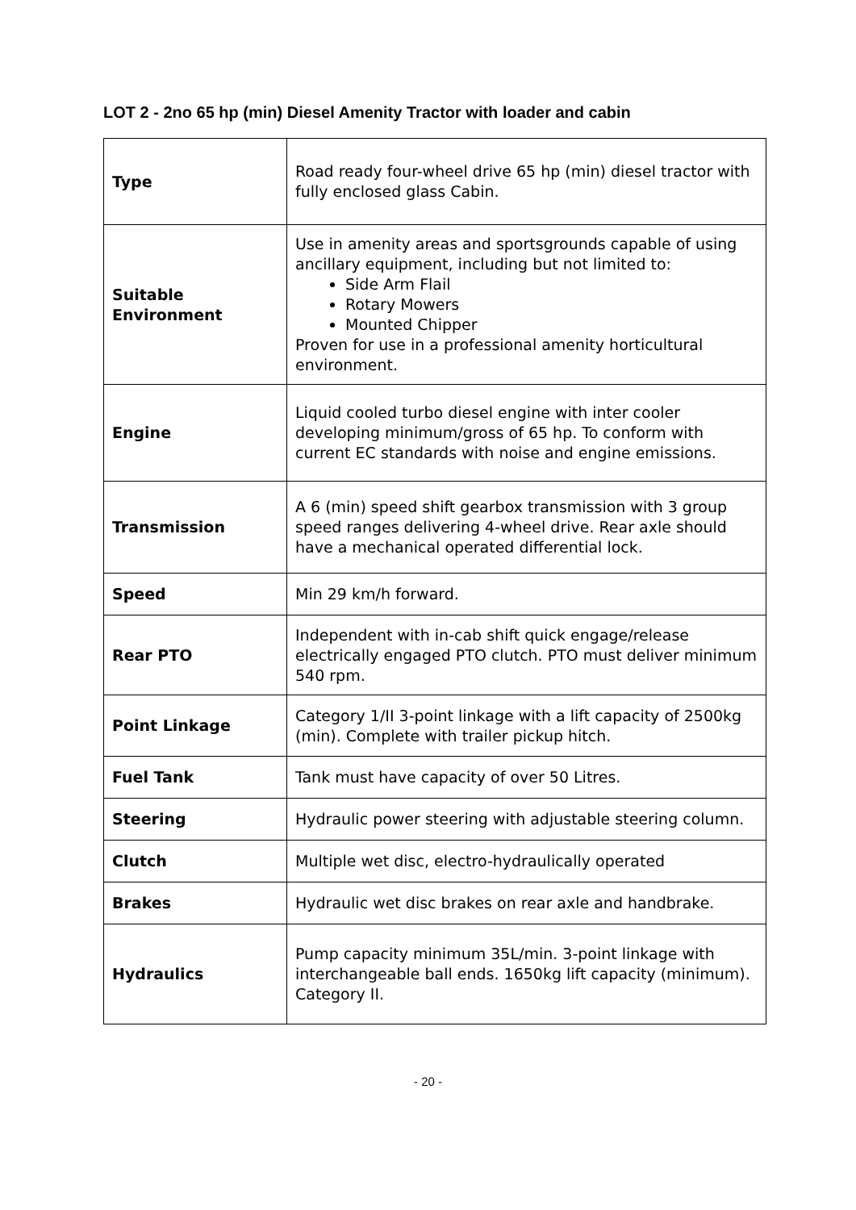LOT 2 - 2no 65 hp (min) Diesel Amenity Tractor with loader and cabin
| Type | Road ready four-wheel drive 65 hp (min) diesel tractor with fully enclosed glass Cabin. |
| Suitable Environment | Use in amenity areas and sportsgrounds capable of using ancillary equipment, including but not limited to: Side Arm Flail Rotary Mowers Mounted Chipper Proven for use in a professional amenity horticultural environment. |
| Engine | Liquid cooled turbo diesel engine with inter cooler developing minimum/gross of 65 hp. To conform with current EC standards with noise and engine emissions. |
| Transmission | A 6 (min) speed shift gearbox transmission with 3 group speed ranges delivering 4-wheel drive. Rear axle should have a mechanical operated differential lock. |
| Speed | Min 29 km/h forward. |
| Rear PTO | Independent with in-cab shift quick engage/release electrically engaged PTO clutch. PTO must deliver minimum 540 rpm. |
| Point Linkage | Category 1/II 3-point linkage with a lift capacity of 2500kg (min). Complete with trailer pickup hitch. |
| Fuel Tank | Tank must have capacity of over 50 Litres. |
| Steering | Hydraulic power steering with adjustable steering column. |
| Clutch | Multiple wet disc, electro-hydraulically operated |
| Brakes | Hydraulic wet disc brakes on rear axle and handbrake. |
| Hydraulics | Pump capacity minimum 35L/min. 3-point linkage with interchangeable ball ends. 1650kg lift capacity (minimum). Category II. |
- 20 -